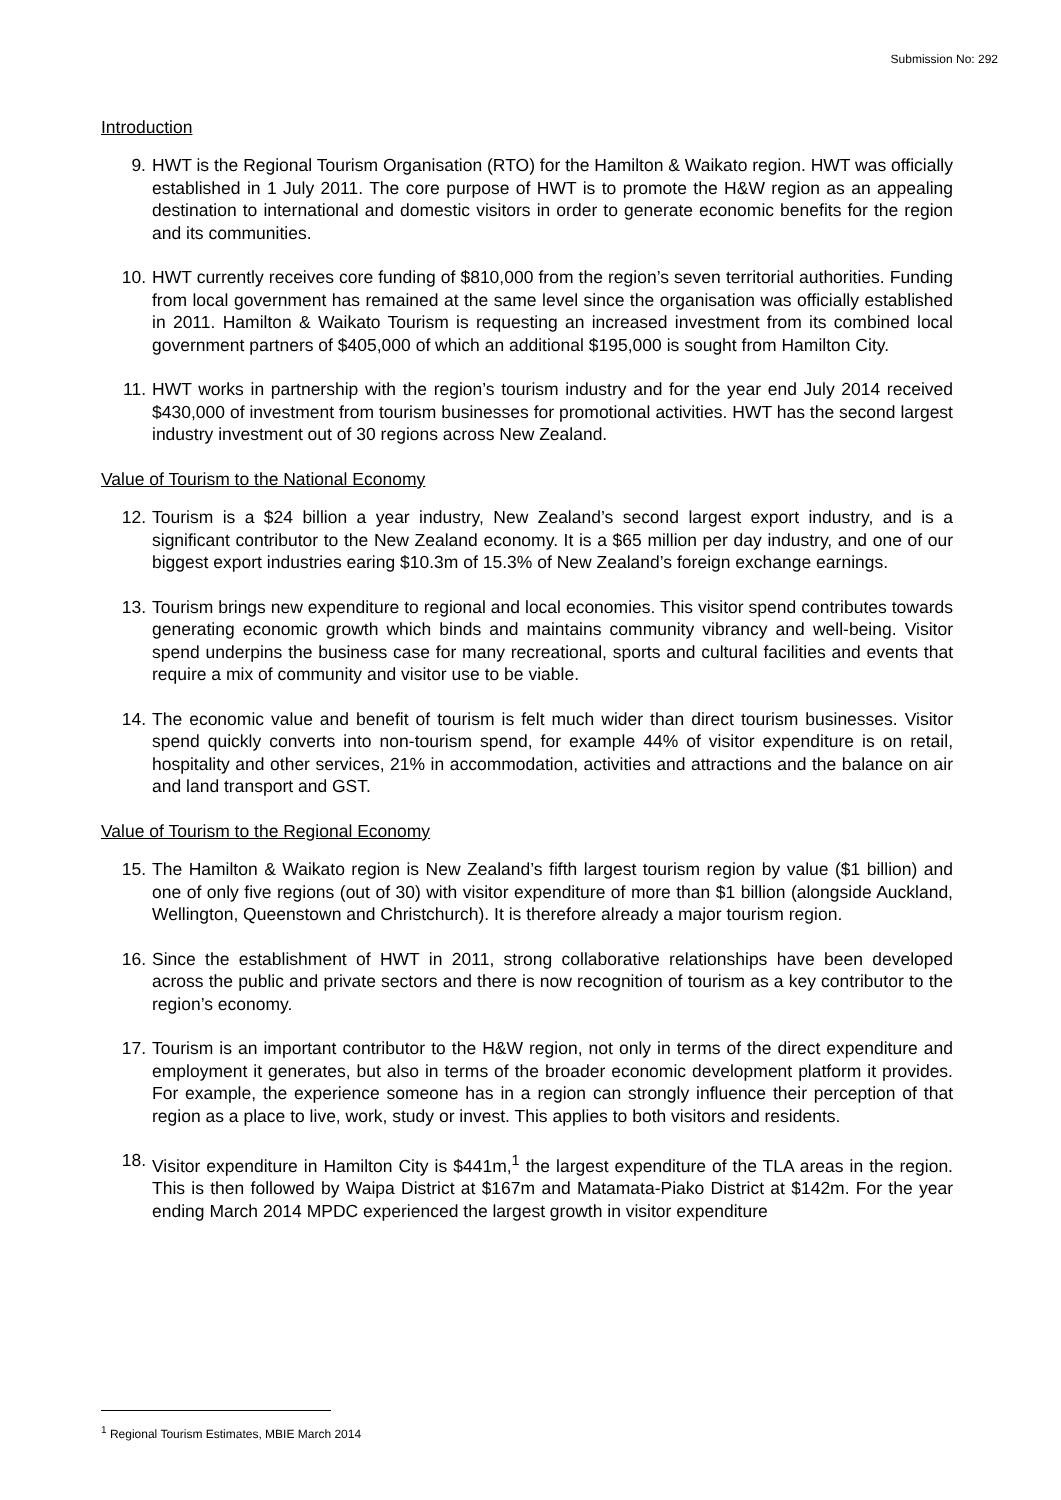Submission No: 292
Introduction
9. HWT is the Regional Tourism Organisation (RTO) for the Hamilton & Waikato region. HWT was officially established in 1 July 2011. The core purpose of HWT is to promote the H&W region as an appealing destination to international and domestic visitors in order to generate economic benefits for the region and its communities.
10. HWT currently receives core funding of $810,000 from the region’s seven territorial authorities. Funding from local government has remained at the same level since the organisation was officially established in 2011. Hamilton & Waikato Tourism is requesting an increased investment from its combined local government partners of $405,000 of which an additional $195,000 is sought from Hamilton City.
11. HWT works in partnership with the region’s tourism industry and for the year end July 2014 received $430,000 of investment from tourism businesses for promotional activities. HWT has the second largest industry investment out of 30 regions across New Zealand.
Value of Tourism to the National Economy
12. Tourism is a $24 billion a year industry, New Zealand’s second largest export industry, and is a significant contributor to the New Zealand economy. It is a $65 million per day industry, and one of our biggest export industries earing $10.3m of 15.3% of New Zealand’s foreign exchange earnings.
13. Tourism brings new expenditure to regional and local economies. This visitor spend contributes towards generating economic growth which binds and maintains community vibrancy and well-being. Visitor spend underpins the business case for many recreational, sports and cultural facilities and events that require a mix of community and visitor use to be viable.
14. The economic value and benefit of tourism is felt much wider than direct tourism businesses. Visitor spend quickly converts into non-tourism spend, for example 44% of visitor expenditure is on retail, hospitality and other services, 21% in accommodation, activities and attractions and the balance on air and land transport and GST.
Value of Tourism to the Regional Economy
15. The Hamilton & Waikato region is New Zealand’s fifth largest tourism region by value ($1 billion) and one of only five regions (out of 30) with visitor expenditure of more than $1 billion (alongside Auckland, Wellington, Queenstown and Christchurch). It is therefore already a major tourism region.
16. Since the establishment of HWT in 2011, strong collaborative relationships have been developed across the public and private sectors and there is now recognition of tourism as a key contributor to the region’s economy.
17. Tourism is an important contributor to the H&W region, not only in terms of the direct expenditure and employment it generates, but also in terms of the broader economic development platform it provides. For example, the experience someone has in a region can strongly influence their perception of that region as a place to live, work, study or invest. This applies to both visitors and residents.
18. Visitor expenditure in Hamilton City is $441m,<sup>1</sup> the largest expenditure of the TLA areas in the region. This is then followed by Waipa District at $167m and Matamata-Piako District at $142m. For the year ending March 2014 MPDC experienced the largest growth in visitor expenditure
<sup>1</sup> Regional Tourism Estimates, MBIE March 2014